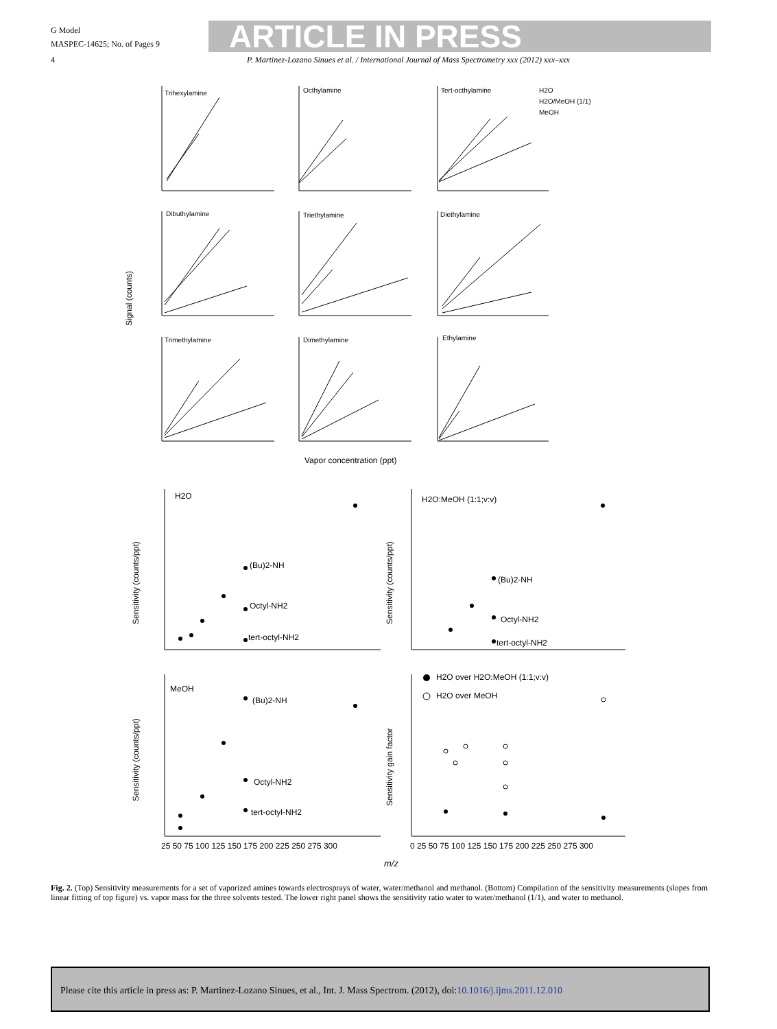G Model
MASPEC-14625; No. of Pages 9
ARTICLE IN PRESS
4
P. Martinez-Lozano Sinues et al. / International Journal of Mass Spectrometry xxx (2012) xxx–xxx
Trihexylamine
Octhylamine
Tert-octhylamine
H2O
H2O/MeOH (1/1)
MeOH
Dibuthylamine
Triethylamine
Diethylamine
Trimethylamine
Dimethylamine
Ethylamine
Vapor concentration (ppt)
Signal (counts)
H2O
H2O:MeOH (1:1;v:v)
(Bu)2-NH
Octyl-NH2
tert-octyl-NH2
(Bu)2-NH
Octyl-NH2
tert-octyl-NH2
MeOH
(Bu)2-NH
Octyl-NH2
tert-octyl-NH2
H2O over H2O:MeOH (1:1;v:v)
H2O over MeOH
Sensitivity (counts/ppt)
Sensitivity (counts/ppt)
Sensitivity (counts/ppt)
Sensitivity gain factor
25 50 75 100 125 150 175 200 225 250 275 300
0 25 50 75 100 125 150 175 200 225 250 275 300
m/z
Fig. 2. (Top) Sensitivity measurements for a set of vaporized amines towards electrosprays of water, water/methanol and methanol. (Bottom) Compilation of the sensitivity measurements (slopes from linear fitting of top figure) vs. vapor mass for the three solvents tested. The lower right panel shows the sensitivity ratio water to water/methanol (1/1), and water to methanol.
Please cite this article in press as: P. Martinez-Lozano Sinues, et al., Int. J. Mass Spectrom. (2012), doi:10.1016/j.ijms.2011.12.010